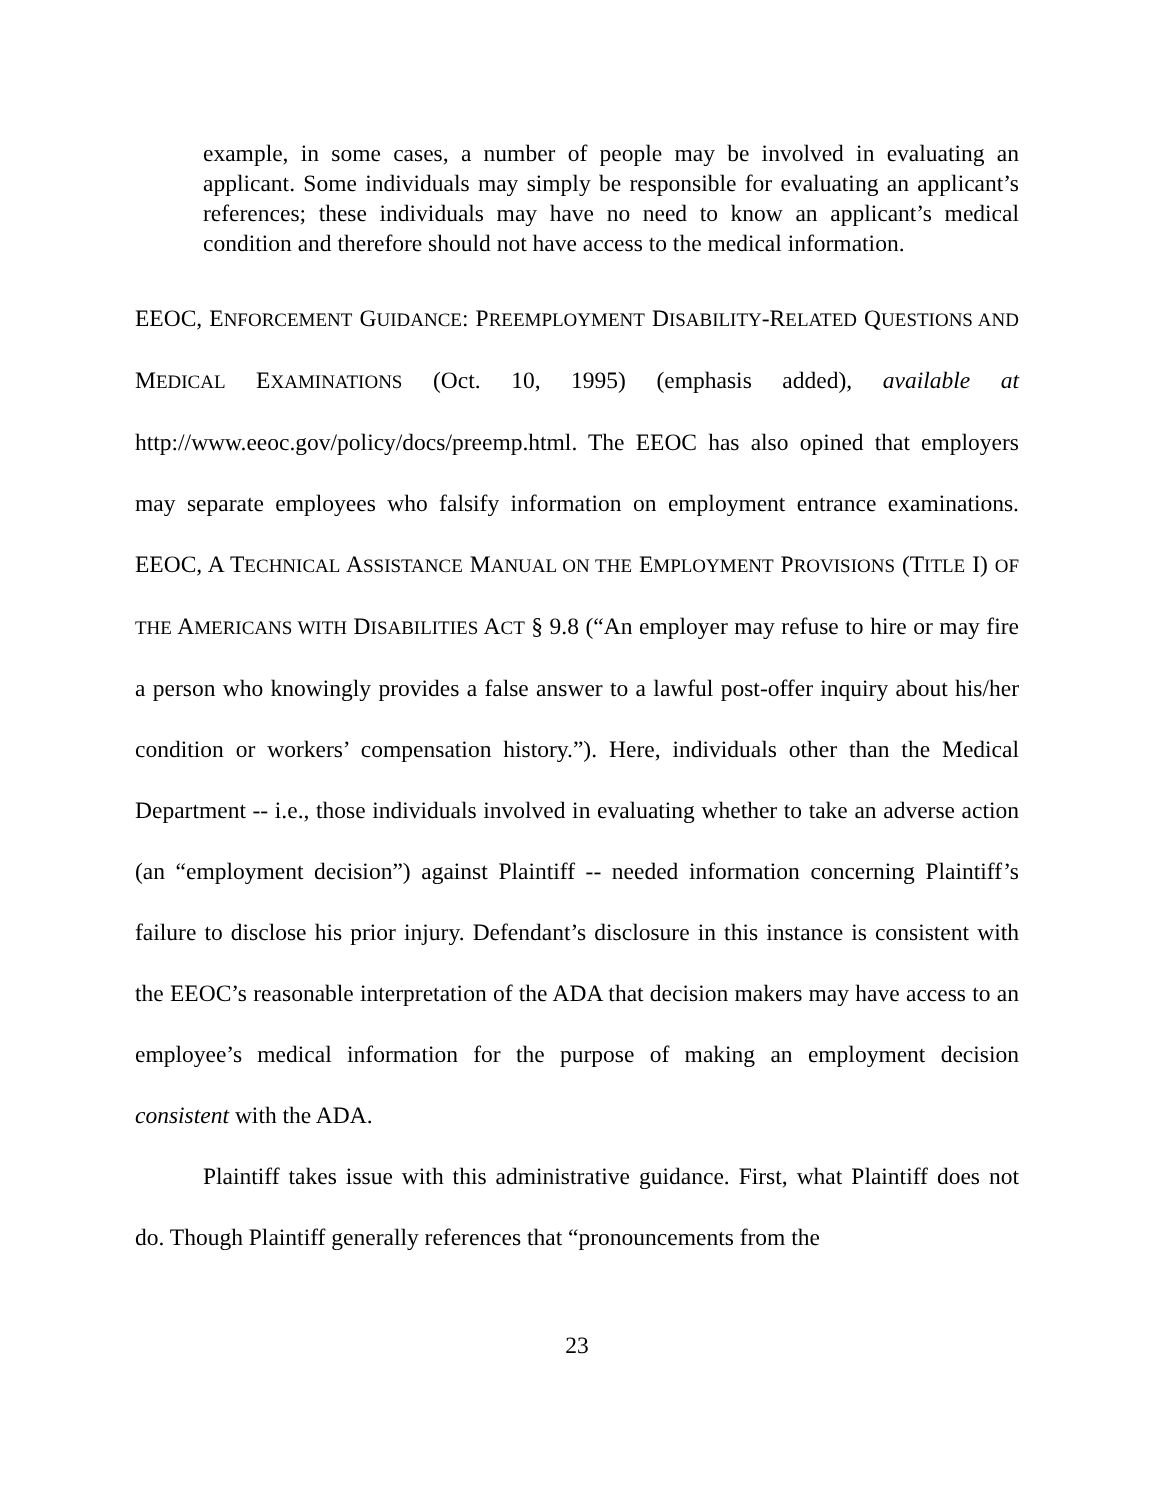example, in some cases, a number of people may be involved in evaluating an applicant. Some individuals may simply be responsible for evaluating an applicant’s references; these individuals may have no need to know an applicant’s medical condition and therefore should not have access to the medical information.
EEOC, ENFORCEMENT GUIDANCE: PREEMPLOYMENT DISABILITY-RELATED QUESTIONS AND MEDICAL EXAMINATIONS (Oct. 10, 1995) (emphasis added), available at http://www.eeoc.gov/policy/docs/preemp.html. The EEOC has also opined that employers may separate employees who falsify information on employment entrance examinations. EEOC, A TECHNICAL ASSISTANCE MANUAL ON THE EMPLOYMENT PROVISIONS (TITLE I) OF THE AMERICANS WITH DISABILITIES ACT § 9.8 (“An employer may refuse to hire or may fire a person who knowingly provides a false answer to a lawful post-offer inquiry about his/her condition or workers’ compensation history.”). Here, individuals other than the Medical Department -- i.e., those individuals involved in evaluating whether to take an adverse action (an “employment decision”) against Plaintiff -- needed information concerning Plaintiff’s failure to disclose his prior injury. Defendant’s disclosure in this instance is consistent with the EEOC’s reasonable interpretation of the ADA that decision makers may have access to an employee’s medical information for the purpose of making an employment decision consistent with the ADA.
Plaintiff takes issue with this administrative guidance. First, what Plaintiff does not do. Though Plaintiff generally references that “pronouncements from the
23